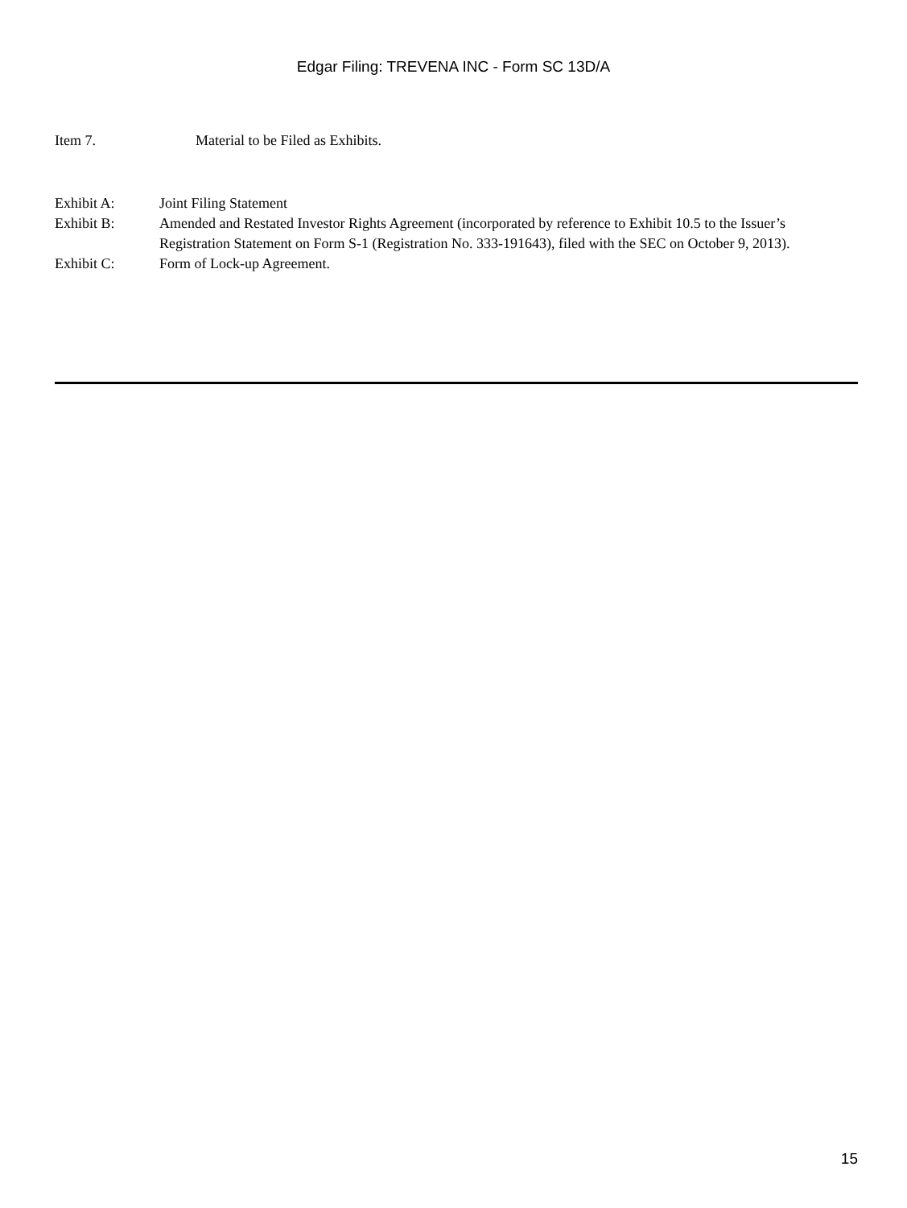Edgar Filing: TREVENA INC - Form SC 13D/A
Item 7. Material to be Filed as Exhibits.
Exhibit A: Joint Filing Statement
Exhibit B: Amended and Restated Investor Rights Agreement (incorporated by reference to Exhibit 10.5 to the Issuer’s Registration Statement on Form S-1 (Registration No. 333-191643), filed with the SEC on October 9, 2013).
Exhibit C: Form of Lock-up Agreement.
15